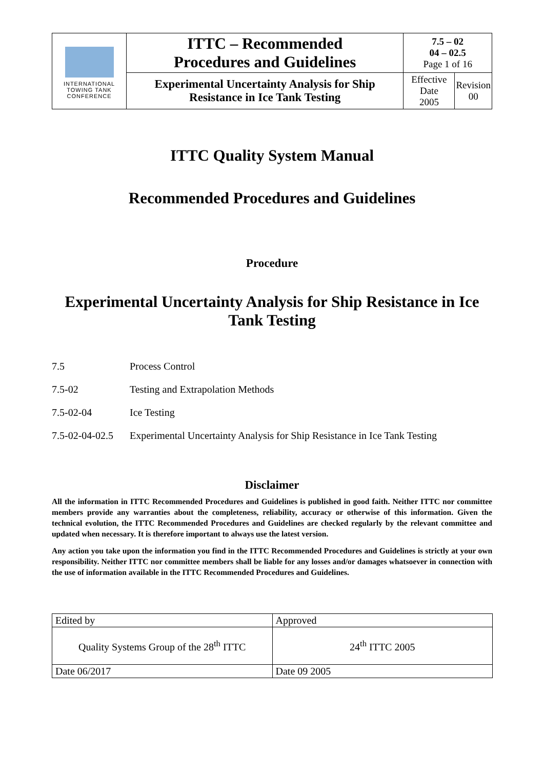| INTERNATIONAL TOWING TANK CONFERENCE | ITTC – Recommended Procedures and Guidelines | 7.5 – 02 04 – 02.5 Page 1 of 16 | |
| | Experimental Uncertainty Analysis for Ship Resistance in Ice Tank Testing | Effective Date 2005 | Revision 00 |
ITTC Quality System Manual
Recommended Procedures and Guidelines
Procedure
Experimental Uncertainty Analysis for Ship Resistance in Ice Tank Testing
7.5 Process Control
7.5-02 Testing and Extrapolation Methods
7.5-02-04 Ice Testing
7.5-02-04-02.5 Experimental Uncertainty Analysis for Ship Resistance in Ice Tank Testing
Disclaimer
All the information in ITTC Recommended Procedures and Guidelines is published in good faith. Neither ITTC nor committee members provide any warranties about the completeness, reliability, accuracy or otherwise of this information. Given the technical evolution, the ITTC Recommended Procedures and Guidelines are checked regularly by the relevant committee and updated when necessary. It is therefore important to always use the latest version.
Any action you take upon the information you find in the ITTC Recommended Procedures and Guidelines is strictly at your own responsibility. Neither ITTC nor committee members shall be liable for any losses and/or damages whatsoever in connection with the use of information available in the ITTC Recommended Procedures and Guidelines.
| Edited by | Approved |
| Quality Systems Group of the 28<sup>th</sup> ITTC | 24<sup>th</sup> ITTC 2005 |
| Date 06/2017 | Date 09 2005 |